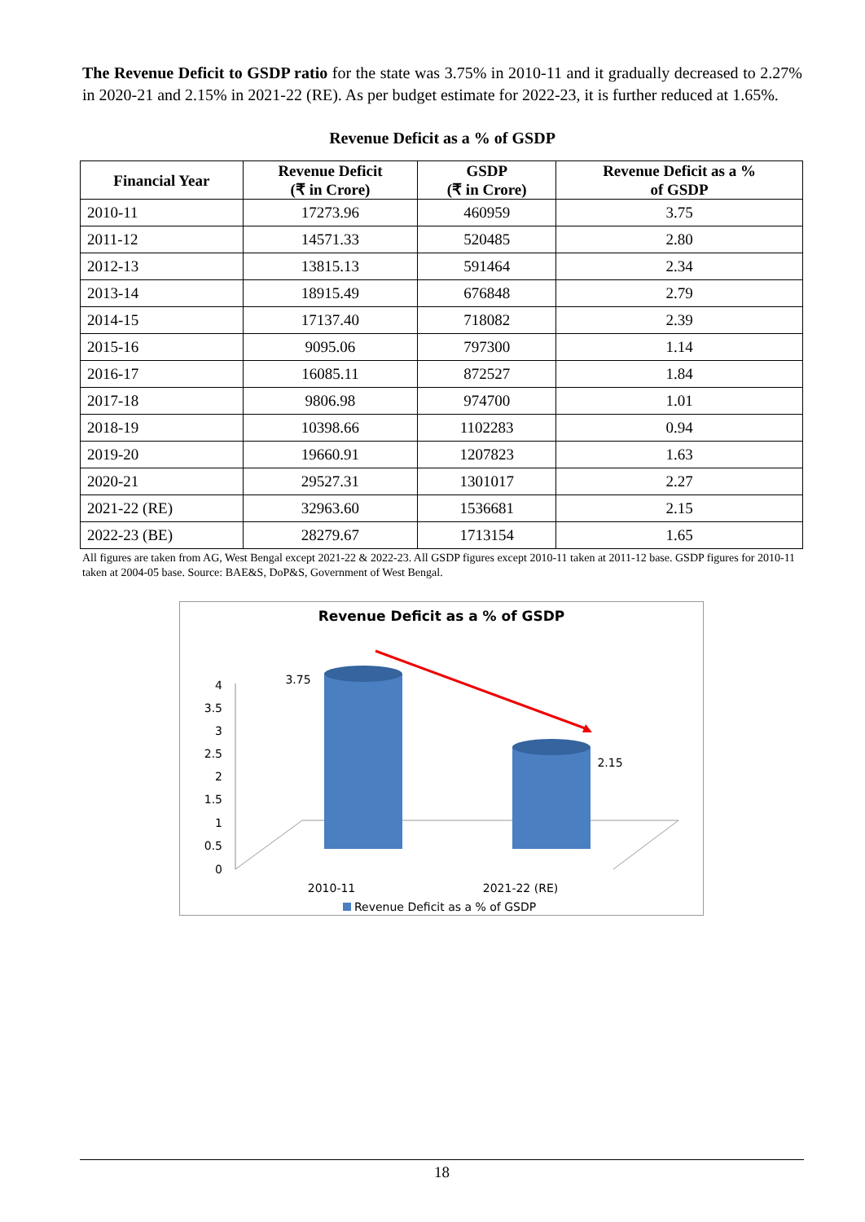The Revenue Deficit to GSDP ratio for the state was 3.75% in 2010-11 and it gradually decreased to 2.27% in 2020-21 and 2.15% in 2021-22 (RE). As per budget estimate for 2022-23, it is further reduced at 1.65%.
Revenue Deficit as a % of GSDP
| Financial Year | Revenue Deficit (₹ in Crore) | GSDP (₹ in Crore) | Revenue Deficit as a % of GSDP |
| --- | --- | --- | --- |
| 2010-11 | 17273.96 | 460959 | 3.75 |
| 2011-12 | 14571.33 | 520485 | 2.80 |
| 2012-13 | 13815.13 | 591464 | 2.34 |
| 2013-14 | 18915.49 | 676848 | 2.79 |
| 2014-15 | 17137.40 | 718082 | 2.39 |
| 2015-16 | 9095.06 | 797300 | 1.14 |
| 2016-17 | 16085.11 | 872527 | 1.84 |
| 2017-18 | 9806.98 | 974700 | 1.01 |
| 2018-19 | 10398.66 | 1102283 | 0.94 |
| 2019-20 | 19660.91 | 1207823 | 1.63 |
| 2020-21 | 29527.31 | 1301017 | 2.27 |
| 2021-22 (RE) | 32963.60 | 1536681 | 2.15 |
| 2022-23 (BE) | 28279.67 | 1713154 | 1.65 |
All figures are taken from AG, West Bengal except 2021-22 & 2022-23. All GSDP figures except 2010-11 taken at 2011-12 base. GSDP figures for 2010-11 taken at 2004-05 base. Source: BAE&S, DoP&S, Government of West Bengal.
Revenue Deficit as a % of GSDP
4
3.5
3
2.5
2
1.5
1
0.5
0
3.75
2.15
2010-11
2021-22 (RE)
Revenue Deficit as a % of GSDP
18